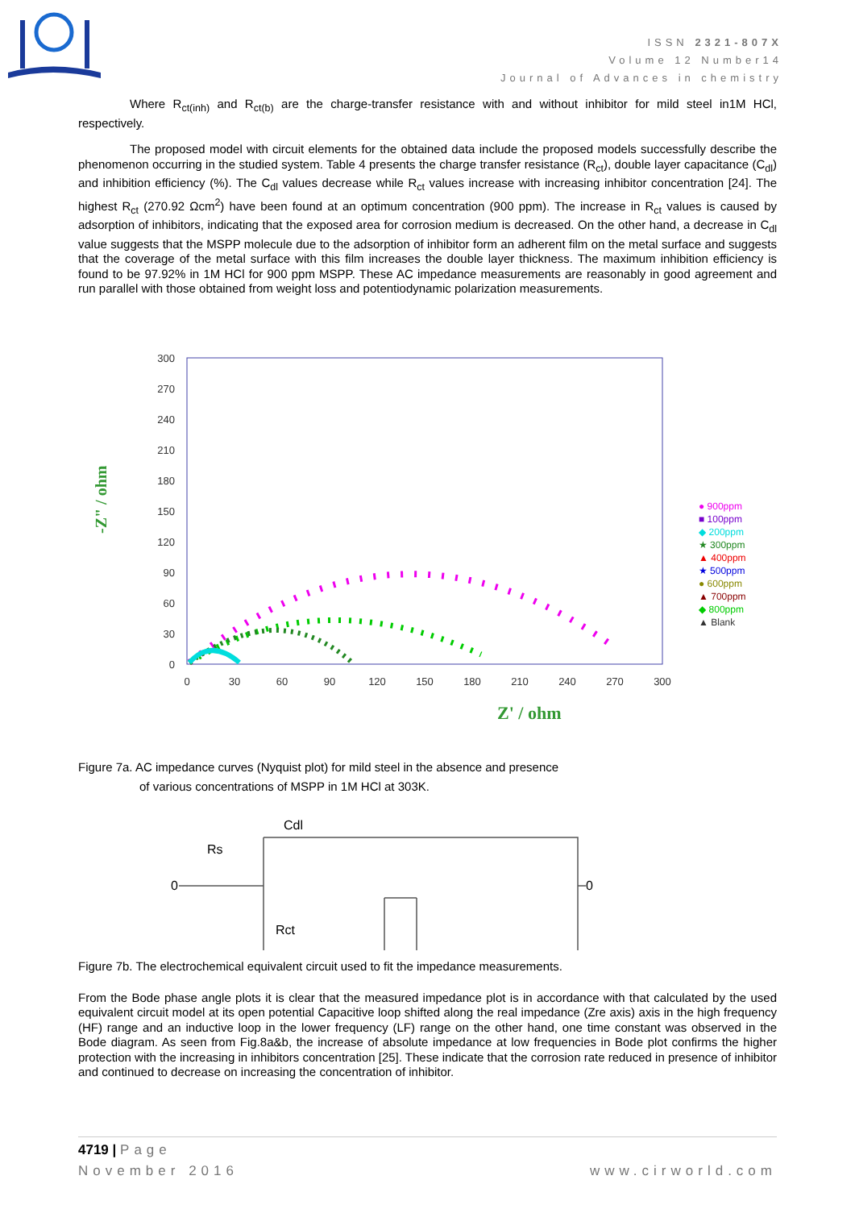ISSN 2321-807X
Volume 12 Number14
Journal of Advances in chemistry
Where R<sub>ct(inh)</sub> and R<sub>ct(b)</sub> are the charge-transfer resistance with and without inhibitor for mild steel in1M HCl, respectively.
The proposed model with circuit elements for the obtained data include the proposed models successfully describe the phenomenon occurring in the studied system. Table 4 presents the charge transfer resistance (R<sub>ct</sub>), double layer capacitance (C<sub>dl</sub>) and inhibition efficiency (%). The C<sub>dl</sub> values decrease while R<sub>ct</sub> values increase with increasing inhibitor concentration [24]. The highest R<sub>ct</sub> (270.92 Ωcm<sup>2</sup>) have been found at an optimum concentration (900 ppm). The increase in R<sub>ct</sub> values is caused by adsorption of inhibitors, indicating that the exposed area for corrosion medium is decreased. On the other hand, a decrease in C<sub>dl</sub> value suggests that the MSPP molecule due to the adsorption of inhibitor form an adherent film on the metal surface and suggests that the coverage of the metal surface with this film increases the double layer thickness. The maximum inhibition efficiency is found to be 97.92% in 1M HCl for 900 ppm MSPP. These AC impedance measurements are reasonably in good agreement and run parallel with those obtained from weight loss and potentiodynamic polarization measurements.
-Z" / ohm
300
270
240
210
180
150
120
90
60
30
0
0
30
60
90
120
150
180
210
240
270
300
Z' / ohm
● 900ppm
■ 100ppm
◆ 200ppm
★ 300ppm
▲ 400ppm
★ 500ppm
● 600ppm
▲ 700ppm
◆ 800ppm
▲ Blank
Figure 7a. AC impedance curves (Nyquist plot) for mild steel in the absence and presence
of various concentrations of MSPP in 1M HCl at 303K.
0
0
Rs
Cdl
Rct
Figure 7b. The electrochemical equivalent circuit used to fit the impedance measurements.
From the Bode phase angle plots it is clear that the measured impedance plot is in accordance with that calculated by the used equivalent circuit model at its open potential Capacitive loop shifted along the real impedance (Zre axis) axis in the high frequency (HF) range and an inductive loop in the lower frequency (LF) range on the other hand, one time constant was observed in the Bode diagram. As seen from Fig.8a&b, the increase of absolute impedance at low frequencies in Bode plot confirms the higher protection with the increasing in inhibitors concentration [25]. These indicate that the corrosion rate reduced in presence of inhibitor and continued to decrease on increasing the concentration of inhibitor.
4719 | Page
November 2016 www.cirworld.com